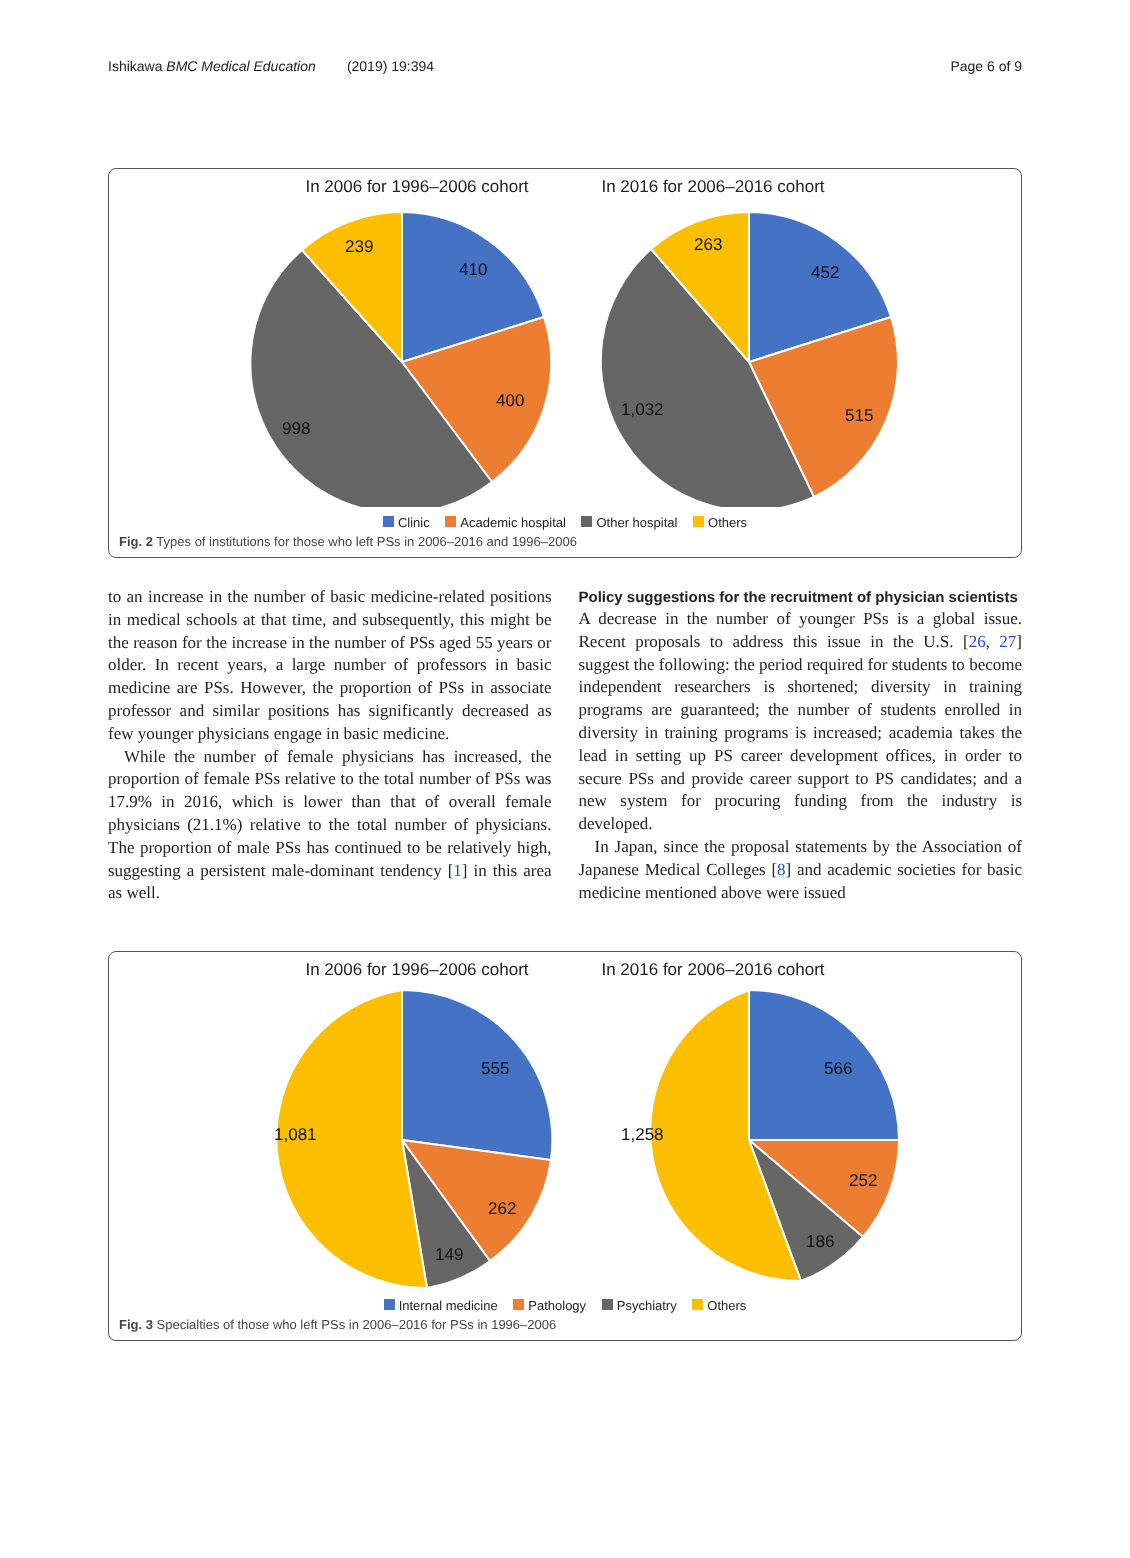Ishikawa BMC Medical Education (2019) 19:394 Page 6 of 9
In 2006 for 1996–2006 cohort In 2016 for 2006–2016 cohort
410
400
998
239
452
515
1,032
263
Clinic Academic hospital Other hospital Others
Fig. 2 Types of institutions for those who left PSs in 2006–2016 and 1996–2006
to an increase in the number of basic medicine-related positions in medical schools at that time, and subsequently, this might be the reason for the increase in the number of PSs aged 55 years or older. In recent years, a large number of professors in basic medicine are PSs. However, the proportion of PSs in associate professor and similar positions has significantly decreased as few younger physicians engage in basic medicine.
While the number of female physicians has increased, the proportion of female PSs relative to the total number of PSs was 17.9% in 2016, which is lower than that of overall female physicians (21.1%) relative to the total number of physicians. The proportion of male PSs has continued to be relatively high, suggesting a persistent male-dominant tendency [1] in this area as well.
Policy suggestions for the recruitment of physician scientists
A decrease in the number of younger PSs is a global issue. Recent proposals to address this issue in the U.S. [26, 27] suggest the following: the period required for students to become independent researchers is shortened; diversity in training programs are guaranteed; the number of students enrolled in diversity in training programs is increased; academia takes the lead in setting up PS career development offices, in order to secure PSs and provide career support to PS candidates; and a new system for procuring funding from the industry is developed.
In Japan, since the proposal statements by the Association of Japanese Medical Colleges [8] and academic societies for basic medicine mentioned above were issued
In 2006 for 1996–2006 cohort In 2016 for 2006–2016 cohort
555
262
149
1,081
566
252
186
1,258
Internal medicine Pathology Psychiatry Others
Fig. 3 Specialties of those who left PSs in 2006–2016 for PSs in 1996–2006